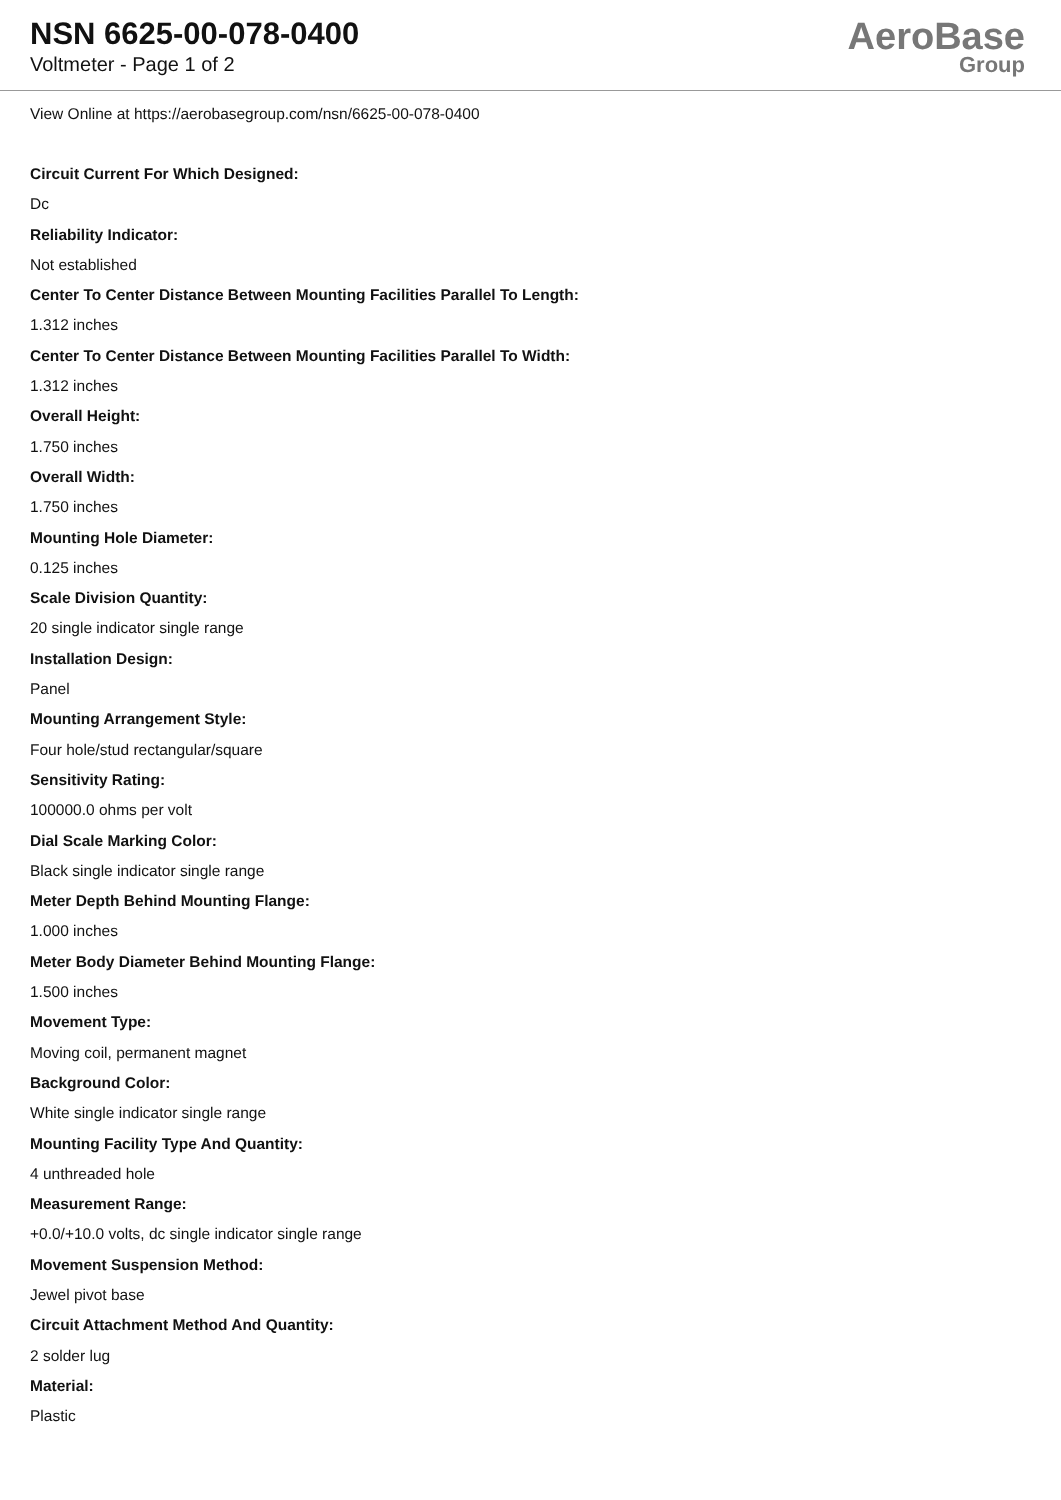NSN 6625-00-078-0400
Voltmeter - Page 1 of 2
AeroBase
Group
View Online at https://aerobasegroup.com/nsn/6625-00-078-0400
Circuit Current For Which Designed:
Dc
Reliability Indicator:
Not established
Center To Center Distance Between Mounting Facilities Parallel To Length:
1.312 inches
Center To Center Distance Between Mounting Facilities Parallel To Width:
1.312 inches
Overall Height:
1.750 inches
Overall Width:
1.750 inches
Mounting Hole Diameter:
0.125 inches
Scale Division Quantity:
20 single indicator single range
Installation Design:
Panel
Mounting Arrangement Style:
Four hole/stud rectangular/square
Sensitivity Rating:
100000.0 ohms per volt
Dial Scale Marking Color:
Black single indicator single range
Meter Depth Behind Mounting Flange:
1.000 inches
Meter Body Diameter Behind Mounting Flange:
1.500 inches
Movement Type:
Moving coil, permanent magnet
Background Color:
White single indicator single range
Mounting Facility Type And Quantity:
4 unthreaded hole
Measurement Range:
+0.0/+10.0 volts, dc single indicator single range
Movement Suspension Method:
Jewel pivot base
Circuit Attachment Method And Quantity:
2 solder lug
Material:
Plastic